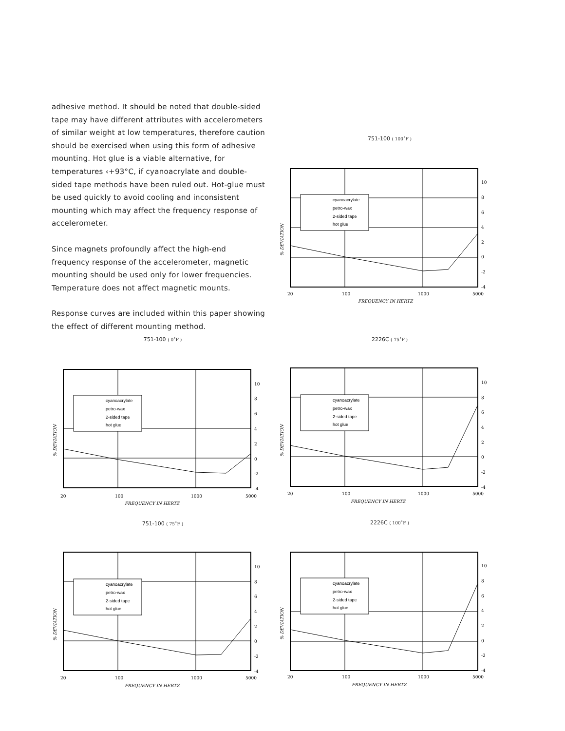adhesive method. It should be noted that double-sided tape may have different attributes with accelerometers of similar weight at low temperatures, therefore caution should be exercised when using this form of adhesive mounting. Hot glue is a viable alternative, for temperatures ‹+93°C, if cyanoacrylate and double-sided tape methods have been ruled out. Hot-glue must be used quickly to avoid cooling and inconsistent mounting which may affect the frequency response of accelerometer.
Since magnets profoundly affect the high-end frequency response of the accelerometer, magnetic mounting should be used only for lower frequencies. Temperature does not affect magnetic mounts.
Response curves are included within this paper showing the effect of different mounting method.
751-100 ( 100˚F )
cyanoacrylate
petro-wax
2-sided tape
hot glue
10
8
6
4
2
0
-2
-4
20
100
1000
5000
FREQUENCY IN HERTZ
% DEVIATION
751-100 ( 0˚F )
cyanoacrylate
petro-wax
2-sided tape
hot glue
10
8
6
4
2
0
-2
-4
20
100
1000
5000
FREQUENCY IN HERTZ
% DEVIATION
2226C ( 75˚F )
cyanoacrylate
petro-wax
2-sided tape
hot glue
10
8
6
4
2
0
-2
-4
20
100
1000
5000
FREQUENCY IN HERTZ
% DEVIATION
751-100 ( 75˚F )
cyanoacrylate
petro-wax
2-sided tape
hot glue
10
8
6
4
2
0
-2
-4
20
100
1000
5000
FREQUENCY IN HERTZ
% DEVIATION
2226C ( 100˚F )
cyanoacrylate
petro-wax
2-sided tape
hot glue
10
8
6
4
2
0
-2
-4
20
100
1000
5000
FREQUENCY IN HERTZ
% DEVIATION